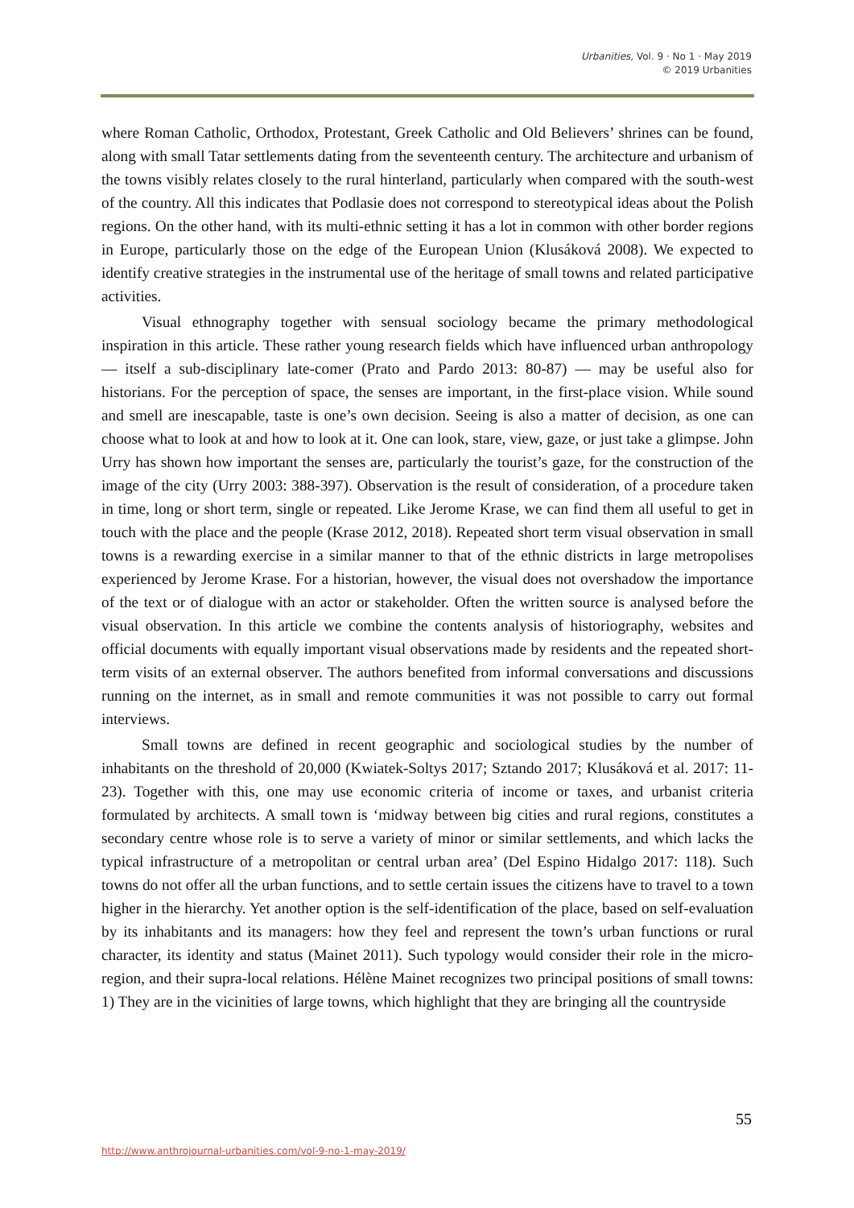Urbanities, Vol. 9 · No 1 · May 2019
© 2019 Urbanities
where Roman Catholic, Orthodox, Protestant, Greek Catholic and Old Believers’ shrines can be found, along with small Tatar settlements dating from the seventeenth century. The architecture and urbanism of the towns visibly relates closely to the rural hinterland, particularly when compared with the south-west of the country. All this indicates that Podlasie does not correspond to stereotypical ideas about the Polish regions. On the other hand, with its multi-ethnic setting it has a lot in common with other border regions in Europe, particularly those on the edge of the European Union (Klusáková 2008). We expected to identify creative strategies in the instrumental use of the heritage of small towns and related participative activities.
Visual ethnography together with sensual sociology became the primary methodological inspiration in this article. These rather young research fields which have influenced urban anthropology — itself a sub-disciplinary late-comer (Prato and Pardo 2013: 80-87) — may be useful also for historians. For the perception of space, the senses are important, in the first-place vision. While sound and smell are inescapable, taste is one’s own decision. Seeing is also a matter of decision, as one can choose what to look at and how to look at it. One can look, stare, view, gaze, or just take a glimpse. John Urry has shown how important the senses are, particularly the tourist’s gaze, for the construction of the image of the city (Urry 2003: 388-397). Observation is the result of consideration, of a procedure taken in time, long or short term, single or repeated. Like Jerome Krase, we can find them all useful to get in touch with the place and the people (Krase 2012, 2018). Repeated short term visual observation in small towns is a rewarding exercise in a similar manner to that of the ethnic districts in large metropolises experienced by Jerome Krase. For a historian, however, the visual does not overshadow the importance of the text or of dialogue with an actor or stakeholder. Often the written source is analysed before the visual observation. In this article we combine the contents analysis of historiography, websites and official documents with equally important visual observations made by residents and the repeated short-term visits of an external observer. The authors benefited from informal conversations and discussions running on the internet, as in small and remote communities it was not possible to carry out formal interviews.
Small towns are defined in recent geographic and sociological studies by the number of inhabitants on the threshold of 20,000 (Kwiatek-Soltys 2017; Sztando 2017; Klusáková et al. 2017: 11-23). Together with this, one may use economic criteria of income or taxes, and urbanist criteria formulated by architects. A small town is ‘midway between big cities and rural regions, constitutes a secondary centre whose role is to serve a variety of minor or similar settlements, and which lacks the typical infrastructure of a metropolitan or central urban area’ (Del Espino Hidalgo 2017: 118). Such towns do not offer all the urban functions, and to settle certain issues the citizens have to travel to a town higher in the hierarchy. Yet another option is the self-identification of the place, based on self-evaluation by its inhabitants and its managers: how they feel and represent the town’s urban functions or rural character, its identity and status (Mainet 2011). Such typology would consider their role in the micro-region, and their supra-local relations. Hélène Mainet recognizes two principal positions of small towns: 1) They are in the vicinities of large towns, which highlight that they are bringing all the countryside
55
http://www.anthrojournal-urbanities.com/vol-9-no-1-may-2019/